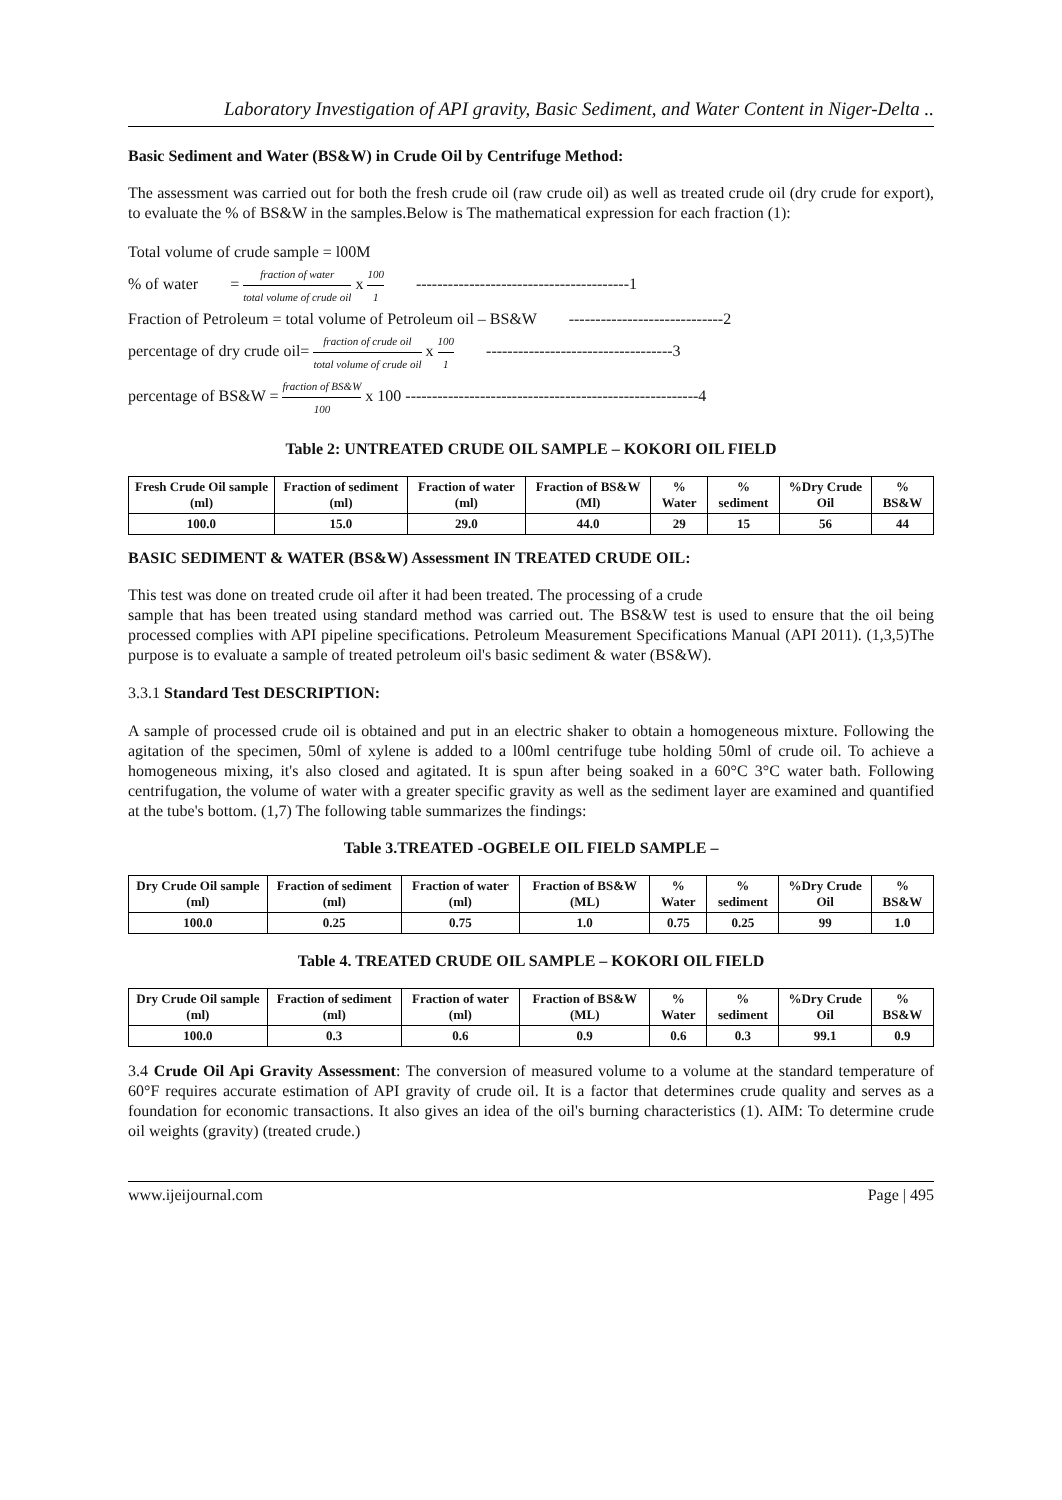Laboratory Investigation of API gravity, Basic Sediment, and Water Content in Niger-Delta ..
Basic Sediment and Water (BS&W) in Crude Oil by Centrifuge Method:
The assessment was carried out for both the fresh crude oil (raw crude oil) as well as treated crude oil (dry crude for export), to evaluate the % of BS&W in the samples.Below is The mathematical expression for each fraction (1):
Total volume of crude sample = l00M
% of water = fraction of water total volume of crude oil x 100 1 ----------------------------------------1
Fraction of Petroleum = total volume of Petroleum oil – BS&W -----------------------------2
percentage of dry crude oil= fraction of crude oil total volume of crude oil x 100 1 -----------------------------------3
percentage of BS&W = fraction of BS&W 100 x 100 -------------------------------------------------------4
Table 2: UNTREATED CRUDE OIL SAMPLE – KOKORI OIL FIELD
| Fresh Crude Oil sample (ml) | Fraction of sediment (ml) | Fraction of water (ml) | Fraction of BS&W (Ml) | % Water | % sediment | %Dry Crude Oil | % BS&W |
| --- | --- | --- | --- | --- | --- | --- | --- |
| 100.0 | 15.0 | 29.0 | 44.0 | 29 | 15 | 56 | 44 |
BASIC SEDIMENT & WATER (BS&W) Assessment IN TREATED CRUDE OIL:
This test was done on treated crude oil after it had been treated. The processing of a crude
sample that has been treated using standard method was carried out. The BS&W test is used to ensure that the oil being processed complies with API pipeline specifications. Petroleum Measurement Specifications Manual (API 2011). (1,3,5)The purpose is to evaluate a sample of treated petroleum oil's basic sediment & water (BS&W).
3.3.1 Standard Test DESCRIPTION:
A sample of processed crude oil is obtained and put in an electric shaker to obtain a homogeneous mixture. Following the agitation of the specimen, 50ml of xylene is added to a l00ml centrifuge tube holding 50ml of crude oil. To achieve a homogeneous mixing, it's also closed and agitated. It is spun after being soaked in a 60°C 3°C water bath. Following centrifugation, the volume of water with a greater specific gravity as well as the sediment layer are examined and quantified at the tube's bottom. (1,7) The following table summarizes the findings:
Table 3.TREATED -OGBELE OIL FIELD SAMPLE –
| Dry Crude Oil sample (ml) | Fraction of sediment (ml) | Fraction of water (ml) | Fraction of BS&W (ML) | % Water | % sediment | %Dry Crude Oil | % BS&W |
| --- | --- | --- | --- | --- | --- | --- | --- |
| 100.0 | 0.25 | 0.75 | 1.0 | 0.75 | 0.25 | 99 | 1.0 |
Table 4. TREATED CRUDE OIL SAMPLE – KOKORI OIL FIELD
| Dry Crude Oil sample (ml) | Fraction of sediment (ml) | Fraction of water (ml) | Fraction of BS&W (ML) | % Water | % sediment | %Dry Crude Oil | % BS&W |
| --- | --- | --- | --- | --- | --- | --- | --- |
| 100.0 | 0.3 | 0.6 | 0.9 | 0.6 | 0.3 | 99.1 | 0.9 |
3.4 Crude Oil Api Gravity Assessment: The conversion of measured volume to a volume at the standard temperature of 60°F requires accurate estimation of API gravity of crude oil. It is a factor that determines crude quality and serves as a foundation for economic transactions. It also gives an idea of the oil's burning characteristics (1). AIM: To determine crude oil weights (gravity) (treated crude.)
www.ijeijournal.com Page | 495